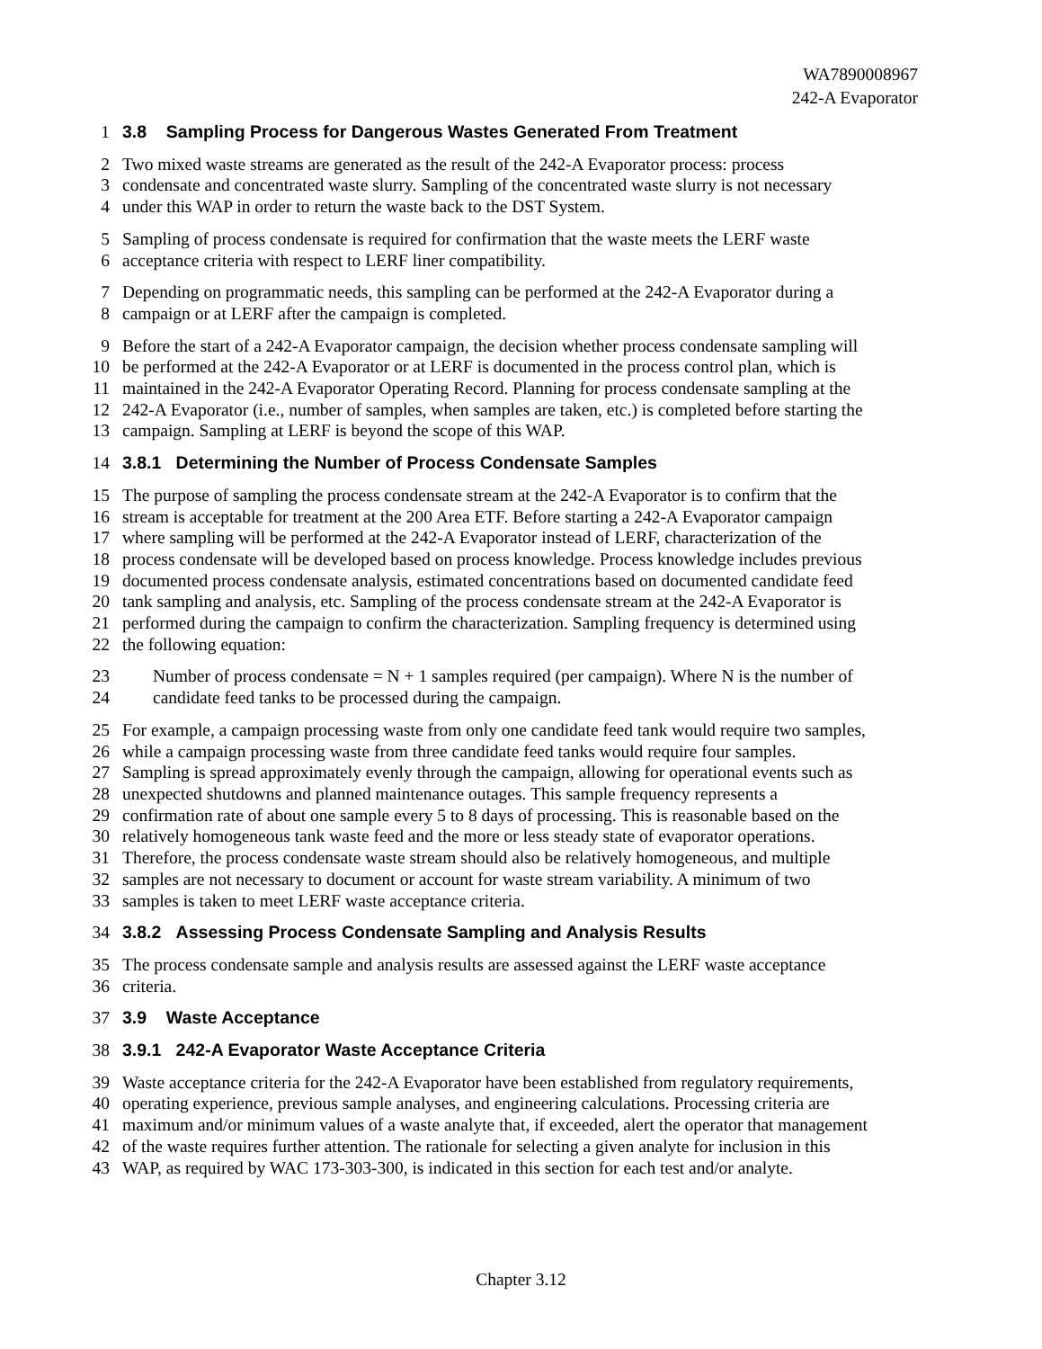WA7890008967
242-A Evaporator
1 3.8 Sampling Process for Dangerous Wastes Generated From Treatment
2 Two mixed waste streams are generated as the result of the 242-A Evaporator process: process
3 condensate and concentrated waste slurry. Sampling of the concentrated waste slurry is not necessary
4 under this WAP in order to return the waste back to the DST System.
5 Sampling of process condensate is required for confirmation that the waste meets the LERF waste
6 acceptance criteria with respect to LERF liner compatibility.
7 Depending on programmatic needs, this sampling can be performed at the 242-A Evaporator during a
8 campaign or at LERF after the campaign is completed.
9 Before the start of a 242-A Evaporator campaign, the decision whether process condensate sampling will
10 be performed at the 242-A Evaporator or at LERF is documented in the process control plan, which is
11 maintained in the 242-A Evaporator Operating Record. Planning for process condensate sampling at the
12 242-A Evaporator (i.e., number of samples, when samples are taken, etc.) is completed before starting the
13 campaign. Sampling at LERF is beyond the scope of this WAP.
14 3.8.1 Determining the Number of Process Condensate Samples
15 The purpose of sampling the process condensate stream at the 242-A Evaporator is to confirm that the
16 stream is acceptable for treatment at the 200 Area ETF. Before starting a 242-A Evaporator campaign
17 where sampling will be performed at the 242-A Evaporator instead of LERF, characterization of the
18 process condensate will be developed based on process knowledge. Process knowledge includes previous
19 documented process condensate analysis, estimated concentrations based on documented candidate feed
20 tank sampling and analysis, etc. Sampling of the process condensate stream at the 242-A Evaporator is
21 performed during the campaign to confirm the characterization. Sampling frequency is determined using
22 the following equation:
23 Number of process condensate = N + 1 samples required (per campaign). Where N is the number of
24 candidate feed tanks to be processed during the campaign.
25 For example, a campaign processing waste from only one candidate feed tank would require two samples,
26 while a campaign processing waste from three candidate feed tanks would require four samples.
27 Sampling is spread approximately evenly through the campaign, allowing for operational events such as
28 unexpected shutdowns and planned maintenance outages. This sample frequency represents a
29 confirmation rate of about one sample every 5 to 8 days of processing. This is reasonable based on the
30 relatively homogeneous tank waste feed and the more or less steady state of evaporator operations.
31 Therefore, the process condensate waste stream should also be relatively homogeneous, and multiple
32 samples are not necessary to document or account for waste stream variability. A minimum of two
33 samples is taken to meet LERF waste acceptance criteria.
34 3.8.2 Assessing Process Condensate Sampling and Analysis Results
35 The process condensate sample and analysis results are assessed against the LERF waste acceptance
36 criteria.
37 3.9 Waste Acceptance
38 3.9.1 242-A Evaporator Waste Acceptance Criteria
39 Waste acceptance criteria for the 242-A Evaporator have been established from regulatory requirements,
40 operating experience, previous sample analyses, and engineering calculations. Processing criteria are
41 maximum and/or minimum values of a waste analyte that, if exceeded, alert the operator that management
42 of the waste requires further attention. The rationale for selecting a given analyte for inclusion in this
43 WAP, as required by WAC 173-303-300, is indicated in this section for each test and/or analyte.
Chapter 3.12